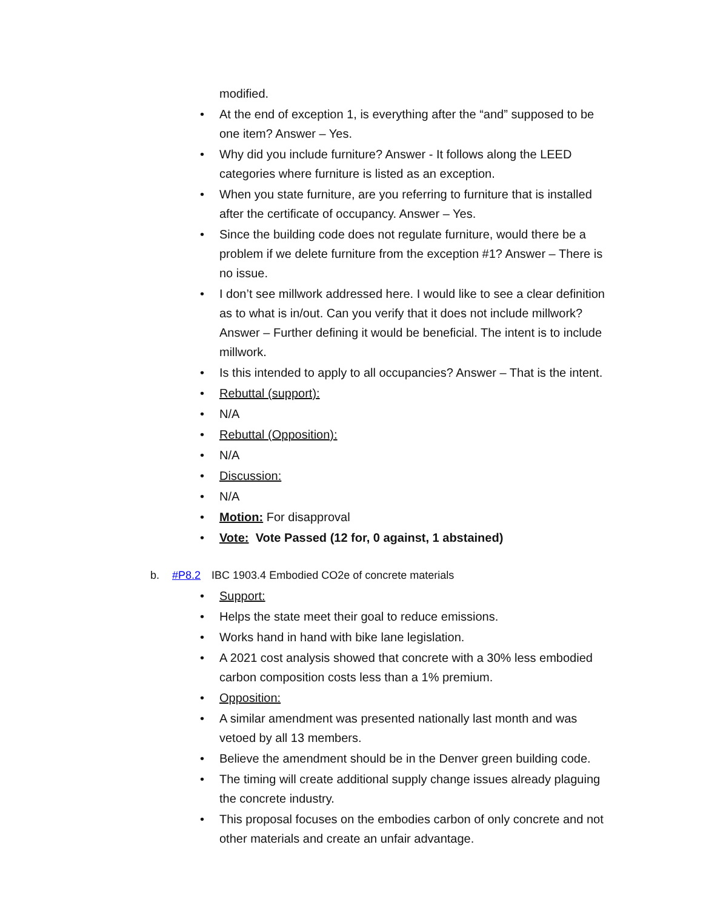modified.
• At the end of exception 1, is everything after the “and” supposed to be one item? Answer – Yes.
• Why did you include furniture? Answer - It follows along the LEED categories where furniture is listed as an exception.
• When you state furniture, are you referring to furniture that is installed after the certificate of occupancy. Answer – Yes.
• Since the building code does not regulate furniture, would there be a problem if we delete furniture from the exception #1? Answer – There is no issue.
• I don’t see millwork addressed here. I would like to see a clear definition as to what is in/out. Can you verify that it does not include millwork? Answer – Further defining it would be beneficial. The intent is to include millwork.
• Is this intended to apply to all occupancies? Answer – That is the intent.
• Rebuttal (support):
• N/A
• Rebuttal (Opposition):
• N/A
• Discussion:
• N/A
• Motion: For disapproval
• Vote: Vote Passed (12 for, 0 against, 1 abstained)
b. #P8.2 IBC 1903.4 Embodied CO2e of concrete materials
• Support:
• Helps the state meet their goal to reduce emissions.
• Works hand in hand with bike lane legislation.
• A 2021 cost analysis showed that concrete with a 30% less embodied carbon composition costs less than a 1% premium.
• Opposition:
• A similar amendment was presented nationally last month and was vetoed by all 13 members.
• Believe the amendment should be in the Denver green building code.
• The timing will create additional supply change issues already plaguing the concrete industry.
• This proposal focuses on the embodies carbon of only concrete and not other materials and create an unfair advantage.